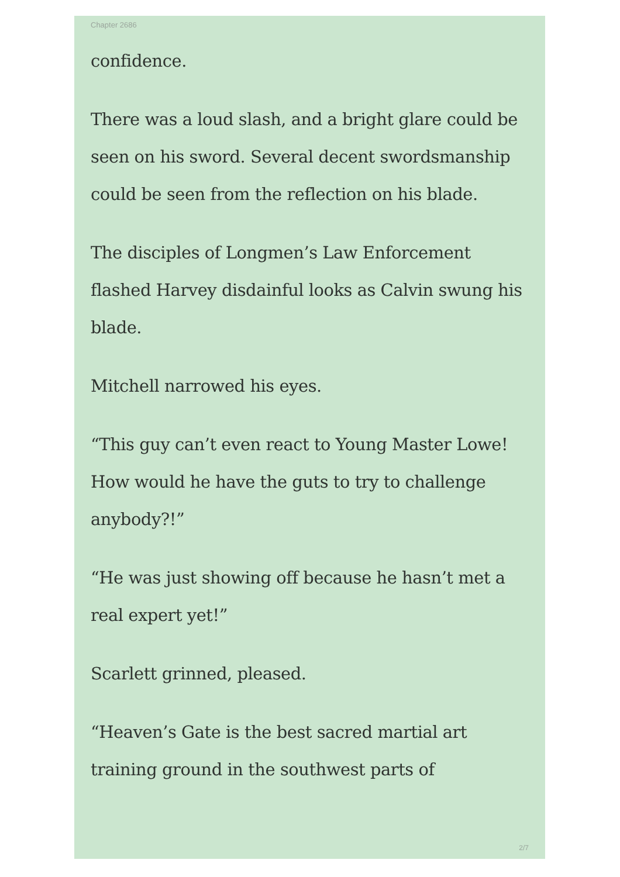Chapter 2686
confidence.
There was a loud slash, and a bright glare could be seen on his sword. Several decent swordsmanship could be seen from the reflection on his blade.
The disciples of Longmen’s Law Enforcement flashed Harvey disdainful looks as Calvin swung his blade.
Mitchell narrowed his eyes.
“This guy can’t even react to Young Master Lowe! How would he have the guts to try to challenge anybody?!”
“He was just showing off because he hasn’t met a real expert yet!”
Scarlett grinned, pleased.
“Heaven’s Gate is the best sacred martial art training ground in the southwest parts of
2/7